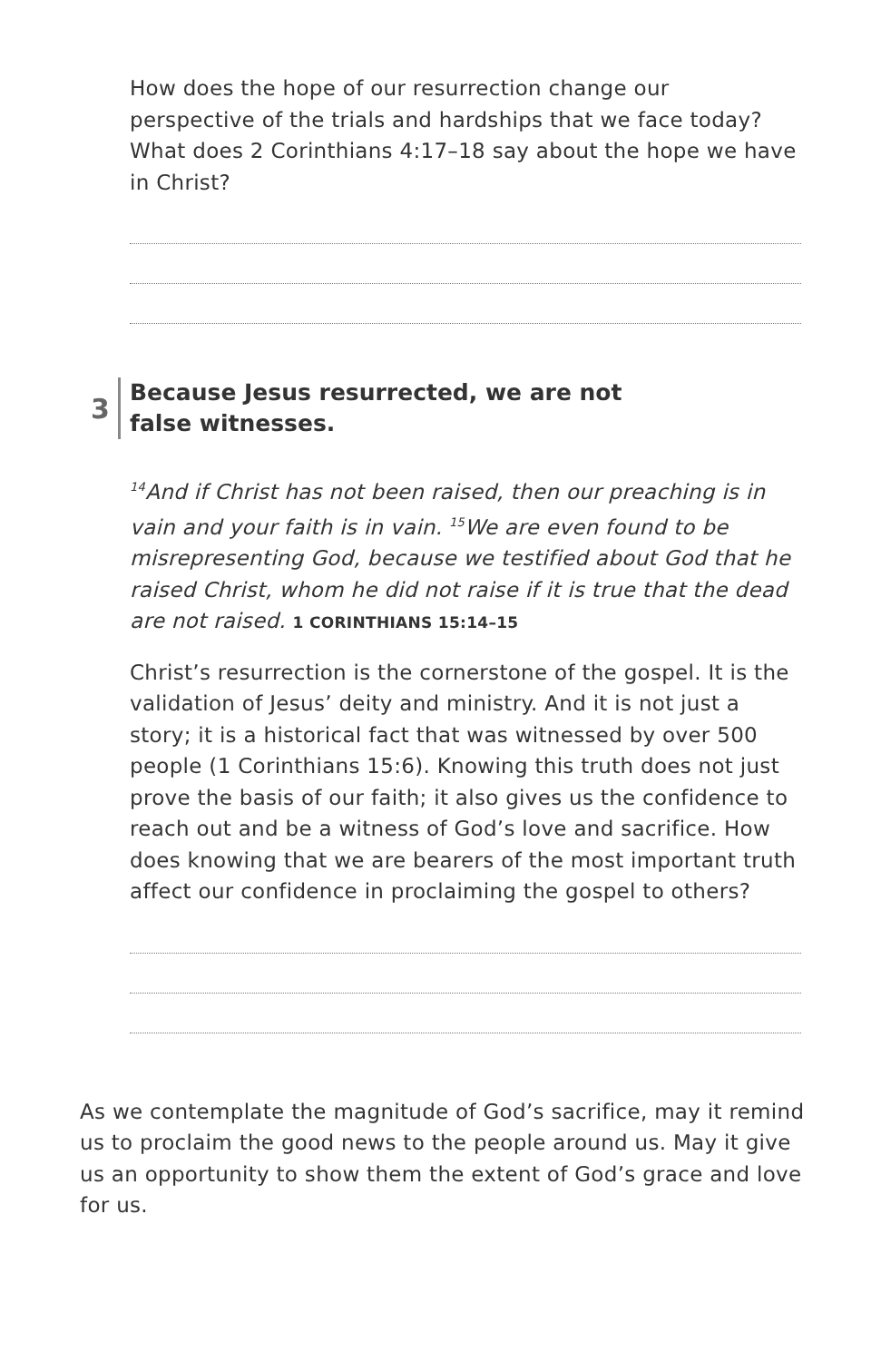How does the hope of our resurrection change our perspective of the trials and hardships that we face today? What does 2 Corinthians 4:17–18 say about the hope we have in Christ?
3
Because Jesus resurrected, we are not
false witnesses.
<sup>14</sup> And if Christ has not been raised, then our preaching is in vain and your faith is in vain. <sup>15</sup>We are even found to be misrepresenting God, because we testified about God that he raised Christ, whom he did not raise if it is true that the dead are not raised. 1 CORINTHIANS 15:14–15
Christ’s resurrection is the cornerstone of the gospel. It is the validation of Jesus’ deity and ministry. And it is not just a story; it is a historical fact that was witnessed by over 500 people (1 Corinthians 15:6). Knowing this truth does not just prove the basis of our faith; it also gives us the confidence to reach out and be a witness of God’s love and sacrifice. How does knowing that we are bearers of the most important truth affect our confidence in proclaiming the gospel to others?
As we contemplate the magnitude of God’s sacrifice, may it remind us to proclaim the good news to the people around us. May it give us an opportunity to show them the extent of God’s grace and love for us.